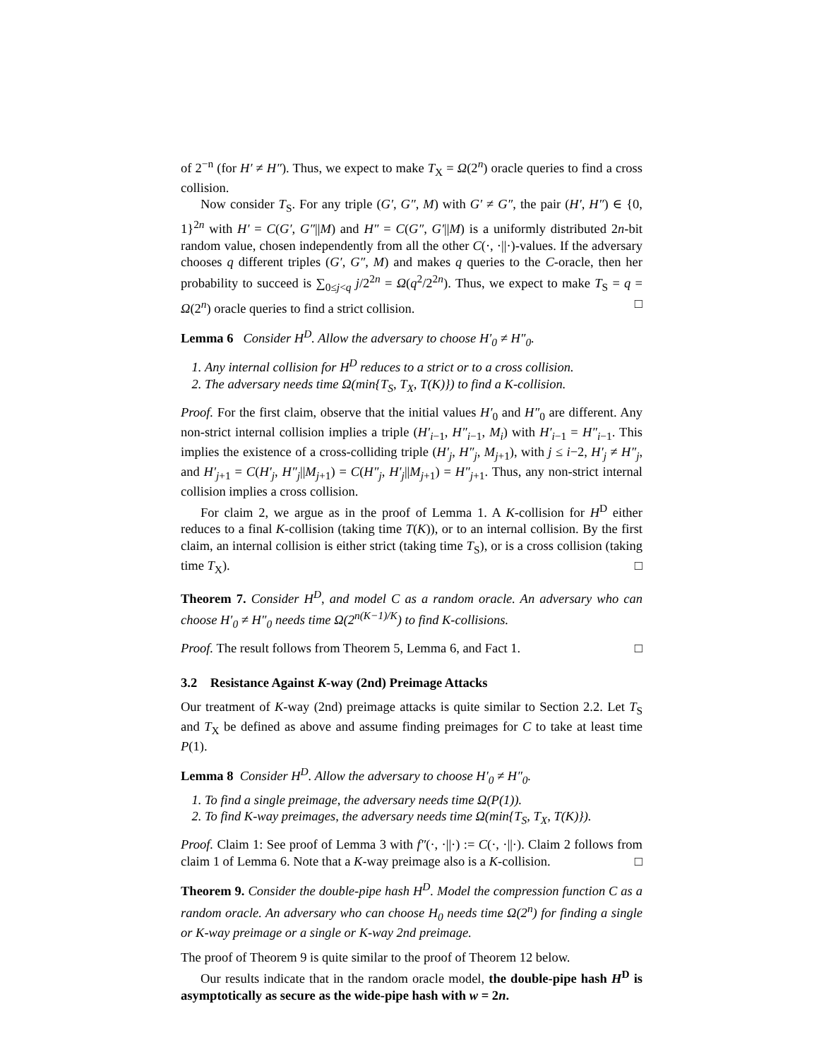of 2<sup>−n</sup> (for H′ ≠ H″). Thus, we expect to make T<sub>X</sub> = Ω(2<sup>n</sup>) oracle queries to find a cross collision.
Now consider T<sub>S</sub>. For any triple (G′, G″, M) with G′ ≠ G″, the pair (H′, H″) ∈ {0, 1}<sup>2n</sup> with H′ = C(G′, G″||M) and H″ = C(G″, G′||M) is a uniformly distributed 2n-bit random value, chosen independently from all the other C(·, ·||·)-values. If the adversary chooses q different triples (G′, G″, M) and makes q queries to the C-oracle, then her probability to succeed is ∑<sub>0≤j<q</sub> j/2<sup>2n</sup> = Ω(q<sup>2</sup>/2<sup>2n</sup>). Thus, we expect to make T<sub>S</sub> = q = Ω(2<sup>n</sup>) oracle queries to find a strict collision. □
Lemma 6 Consider H<sup>D</sup>. Allow the adversary to choose H′<sub>0</sub> ≠ H″<sub>0</sub>.
1. Any internal collision for H<sup>D</sup> reduces to a strict or to a cross collision.
2. The adversary needs time Ω(min{T<sub>S</sub>, T<sub>X</sub>, T(K)}) to find a K-collision.
Proof. For the first claim, observe that the initial values H′<sub>0</sub> and H″<sub>0</sub> are different. Any non-strict internal collision implies a triple (H′<sub>i−1</sub>, H″<sub>i−1</sub>, M<sub>i</sub>) with H′<sub>i−1</sub> = H″<sub>i−1</sub>. This implies the existence of a cross-colliding triple (H′<sub>j</sub>, H″<sub>j</sub>, M<sub>j+1</sub>), with j ≤ i−2, H′<sub>j</sub> ≠ H″<sub>j</sub>, and H′<sub>j+1</sub> = C(H′<sub>j</sub>, H″<sub>j</sub>||M<sub>j+1</sub>) = C(H″<sub>j</sub>, H′<sub>j</sub>||M<sub>j+1</sub>) = H″<sub>j+1</sub>. Thus, any non-strict internal collision implies a cross collision.
For claim 2, we argue as in the proof of Lemma 1. A K-collision for H<sup>D</sup> either reduces to a final K-collision (taking time T(K)), or to an internal collision. By the first claim, an internal collision is either strict (taking time T<sub>S</sub>), or is a cross collision (taking time T<sub>X</sub>). □
Theorem 7. Consider H<sup>D</sup>, and model C as a random oracle. An adversary who can choose H′<sub>0</sub> ≠ H″<sub>0</sub> needs time Ω(2<sup>n(K−1)/K</sup>) to find K-collisions.
Proof. The result follows from Theorem 5, Lemma 6, and Fact 1. □
3.2 Resistance Against K-way (2nd) Preimage Attacks
Our treatment of K-way (2nd) preimage attacks is quite similar to Section 2.2. Let T<sub>S</sub> and T<sub>X</sub> be defined as above and assume finding preimages for C to take at least time P(1).
Lemma 8 Consider H<sup>D</sup>. Allow the adversary to choose H′<sub>0</sub> ≠ H″<sub>0</sub>.
1. To find a single preimage, the adversary needs time Ω(P(1)).
2. To find K-way preimages, the adversary needs time Ω(min{T<sub>S</sub>, T<sub>X</sub>, T(K)}).
Proof. Claim 1: See proof of Lemma 3 with f″(·, ·||·) := C(·, ·||·). Claim 2 follows from claim 1 of Lemma 6. Note that a K-way preimage also is a K-collision. □
Theorem 9. Consider the double-pipe hash H<sup>D</sup>. Model the compression function C as a random oracle. An adversary who can choose H<sub>0</sub> needs time Ω(2<sup>n</sup>) for finding a single or K-way preimage or a single or K-way 2nd preimage.
The proof of Theorem 9 is quite similar to the proof of Theorem 12 below.
Our results indicate that in the random oracle model, the double-pipe hash H<sup>D</sup> is asymptotically as secure as the wide-pipe hash with w = 2n.